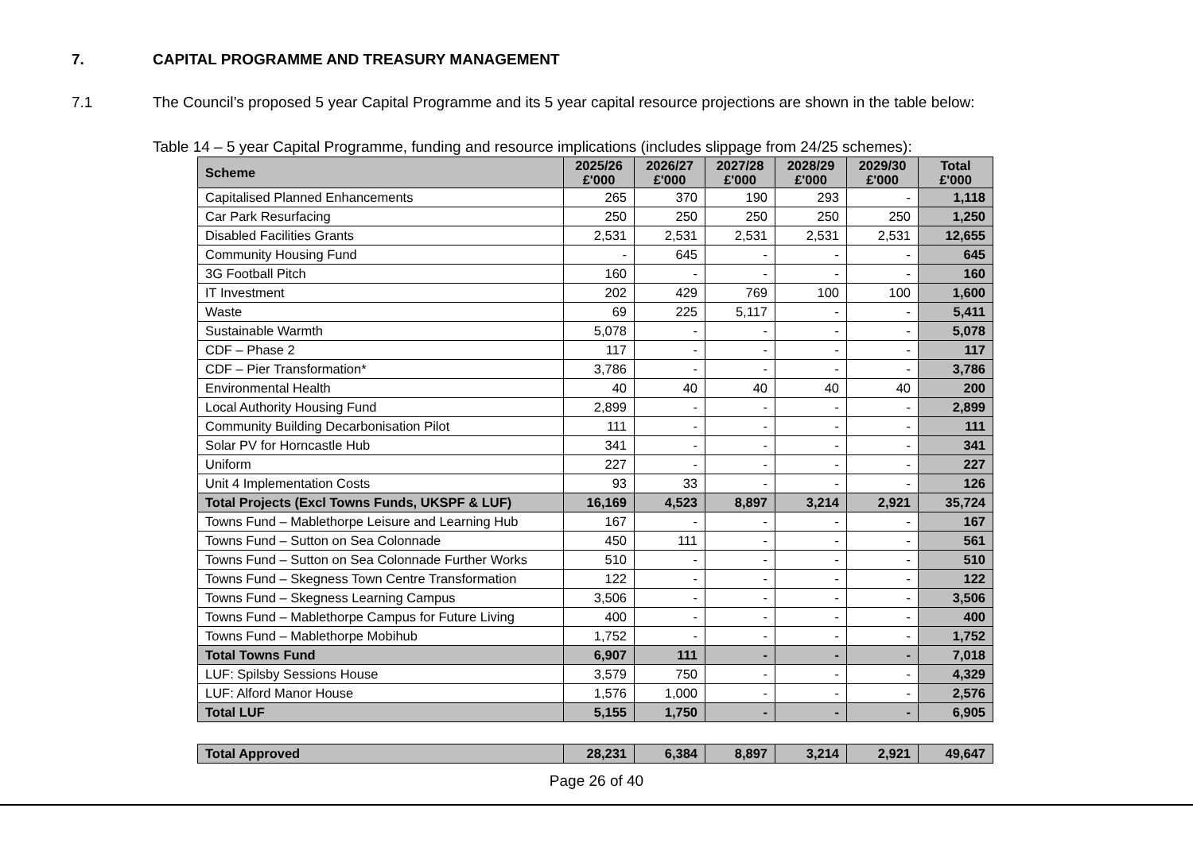7. CAPITAL PROGRAMME AND TREASURY MANAGEMENT
7.1 The Council’s proposed 5 year Capital Programme and its 5 year capital resource projections are shown in the table below:
Table 14 – 5 year Capital Programme, funding and resource implications (includes slippage from 24/25 schemes):
| Scheme | 2025/26 £'000 | 2026/27 £'000 | 2027/28 £'000 | 2028/29 £'000 | 2029/30 £'000 | Total £'000 |
| --- | --- | --- | --- | --- | --- | --- |
| Capitalised Planned Enhancements | 265 | 370 | 190 | 293 | - | 1,118 |
| Car Park Resurfacing | 250 | 250 | 250 | 250 | 250 | 1,250 |
| Disabled Facilities Grants | 2,531 | 2,531 | 2,531 | 2,531 | 2,531 | 12,655 |
| Community Housing Fund | - | 645 | - | - | - | 645 |
| 3G Football Pitch | 160 | - | - | - | - | 160 |
| IT Investment | 202 | 429 | 769 | 100 | 100 | 1,600 |
| Waste | 69 | 225 | 5,117 | - | - | 5,411 |
| Sustainable Warmth | 5,078 | - | - | - | - | 5,078 |
| CDF – Phase 2 | 117 | - | - | - | - | 117 |
| CDF – Pier Transformation* | 3,786 | - | - | - | - | 3,786 |
| Environmental Health | 40 | 40 | 40 | 40 | 40 | 200 |
| Local Authority Housing Fund | 2,899 | - | - | - | - | 2,899 |
| Community Building Decarbonisation Pilot | 111 | - | - | - | - | 111 |
| Solar PV for Horncastle Hub | 341 | - | - | - | - | 341 |
| Uniform | 227 | - | - | - | - | 227 |
| Unit 4 Implementation Costs | 93 | 33 | - | - | - | 126 |
| Total Projects (Excl Towns Funds, UKSPF & LUF) | 16,169 | 4,523 | 8,897 | 3,214 | 2,921 | 35,724 |
| Towns Fund – Mablethorpe Leisure and Learning Hub | 167 | - | - | - | - | 167 |
| Towns Fund – Sutton on Sea Colonnade | 450 | 111 | - | - | - | 561 |
| Towns Fund – Sutton on Sea Colonnade Further Works | 510 | - | - | - | - | 510 |
| Towns Fund – Skegness Town Centre Transformation | 122 | - | - | - | - | 122 |
| Towns Fund – Skegness Learning Campus | 3,506 | - | - | - | - | 3,506 |
| Towns Fund – Mablethorpe Campus for Future Living | 400 | - | - | - | - | 400 |
| Towns Fund – Mablethorpe Mobihub | 1,752 | - | - | - | - | 1,752 |
| Total Towns Fund | 6,907 | 111 | - | - | - | 7,018 |
| LUF: Spilsby Sessions House | 3,579 | 750 | - | - | - | 4,329 |
| LUF: Alford Manor House | 1,576 | 1,000 | - | - | - | 2,576 |
| Total LUF | 5,155 | 1,750 | - | - | - | 6,905 |
| Total Approved | 28,231 | 6,384 | 8,897 | 3,214 | 2,921 | 49,647 |
Page 26 of 40